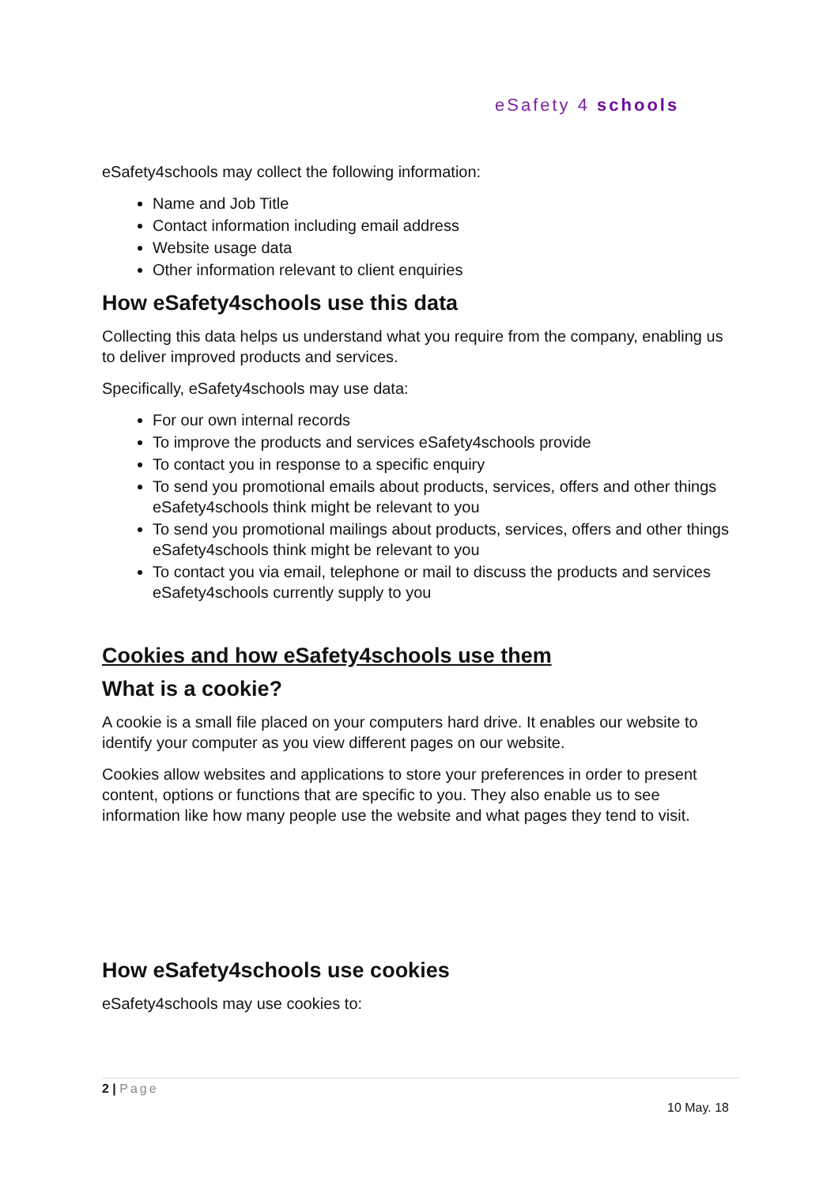eSafety 4 schools
eSafety4schools may collect the following information:
Name and Job Title
Contact information including email address
Website usage data
Other information relevant to client enquiries
How eSafety4schools use this data
Collecting this data helps us understand what you require from the company, enabling us to deliver improved products and services.
Specifically, eSafety4schools may use data:
For our own internal records
To improve the products and services eSafety4schools provide
To contact you in response to a specific enquiry
To send you promotional emails about products, services, offers and other things eSafety4schools think might be relevant to you
To send you promotional mailings about products, services, offers and other things eSafety4schools think might be relevant to you
To contact you via email, telephone or mail to discuss the products and services eSafety4schools currently supply to you
Cookies and how eSafety4schools use them
What is a cookie?
A cookie is a small file placed on your computers hard drive. It enables our website to identify your computer as you view different pages on our website.
Cookies allow websites and applications to store your preferences in order to present content, options or functions that are specific to you. They also enable us to see information like how many people use the website and what pages they tend to visit.
How eSafety4schools use cookies
eSafety4schools may use cookies to:
2 | Page
10 May. 18